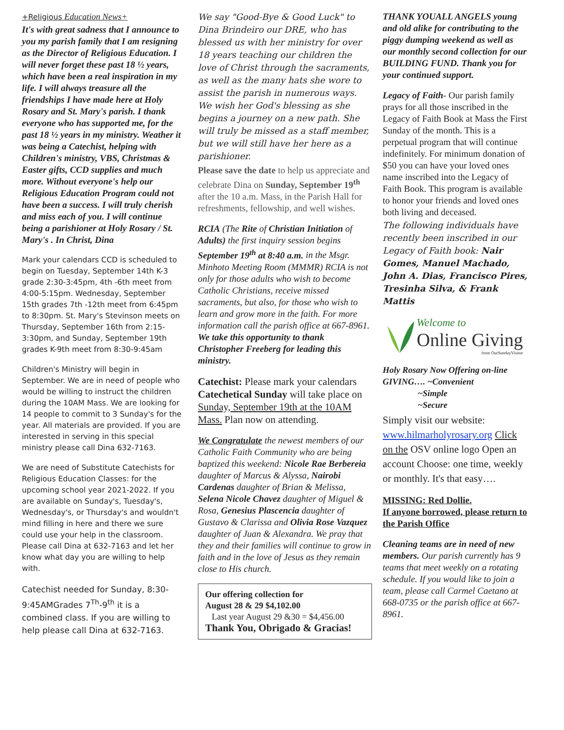+Religious Education News+
It's with great sadness that I announce to you my parish family that I am resigning as the Director of Religious Education. I will never forget these past 18 ½ years, which have been a real inspiration in my life. I will always treasure all the friendships I have made here at Holy Rosary and St. Mary's parish. I thank everyone who has supported me, for the past 18 ½ years in my ministry. Weather it was being a Catechist, helping with Children's ministry, VBS, Christmas & Easter gifts, CCD supplies and much more. Without everyone's help our Religious Education Program could not have been a success. I will truly cherish and miss each of you. I will continue being a parishioner at Holy Rosary / St. Mary's . In Christ, Dina
Mark your calendars CCD is scheduled to begin on Tuesday, September 14th K-3 grade 2:30-3:45pm, 4th -6th meet from 4:00-5:15pm. Wednesday, September 15th grades 7th -12th meet from 6:45pm to 8:30pm. St. Mary's Stevinson meets on Thursday, September 16th from 2:15-3:30pm, and Sunday, September 19th grades K-9th meet from 8:30-9:45am
Children's Ministry will begin in September. We are in need of people who would be willing to instruct the children during the 10AM Mass. We are looking for 14 people to commit to 3 Sunday's for the year. All materials are provided. If you are interested in serving in this special ministry please call Dina 632-7163.
We are need of Substitute Catechists for Religious Education Classes: for the upcoming school year 2021-2022. If you are available on Sunday's, Tuesday's, Wednesday's, or Thursday's and wouldn't mind filling in here and there we sure could use your help in the classroom. Please call Dina at 632-7163 and let her know what day you are willing to help with.
Catechist needed for Sunday, 8:30-9:45AMGrades 7<sup>Th</sup>-9<sup>th</sup> it is a combined class. If you are willing to help please call Dina at 632-7163.
We say "Good-Bye & Good Luck" to Dina Brindeiro our DRE, who has blessed us with her ministry for over 18 years teaching our children the love of Christ through the sacraments, as well as the many hats she wore to assist the parish in numerous ways. We wish her God's blessing as she begins a journey on a new path. She will truly be missed as a staff member, but we will still have her here as a parishioner.
Please save the date to help us appreciate and celebrate Dina on Sunday, September 19<sup>th</sup> after the 10 a.m. Mass, in the Parish Hall for refreshments, fellowship, and well wishes.
RCIA (The Rite of Christian Initiation of Adults) the first inquiry session begins September 19<sup>th</sup> at 8:40 a.m. in the Msgr. Minhoto Meeting Room (MMMR) RCIA is not only for those adults who wish to become Catholic Christians, receive missed sacraments, but also, for those who wish to learn and grow more in the faith. For more information call the parish office at 667-8961. We take this opportunity to thank Christopher Freeberg for leading this ministry.
Catechist: Please mark your calendars Catechetical Sunday will take place on Sunday, September 19th at the 10AM Mass. Plan now on attending.
We Congratulate the newest members of our Catholic Faith Community who are being baptized this weekend: Nicole Rae Berbereia daughter of Marcus & Alyssa, Nairobi Cardenas daughter of Brian & Melissa, Selena Nicole Chavez daughter of Miguel & Rosa, Genesius Plascencia daughter of Gustavo & Clarissa and Olivia Rose Vazquez daughter of Juan & Alexandra. We pray that they and their families will continue to grow in faith and in the love of Jesus as they remain close to His church.
Our offering collection for
August 28 & 29 $4,102.00
Last year August 29 &30 = $4,456.00
Thank You, Obrigado & Gracias!
THANK YOUALL ANGELS young and old alike for contributing to the piggy dumping weekend as well as our monthly second collection for our BUILDING FUND. Thank you for your continued support.
Legacy of Faith- Our parish family prays for all those inscribed in the Legacy of Faith Book at Mass the First Sunday of the month. This is a perpetual program that will continue indefinitely. For minimum donation of $50 you can have your loved ones name inscribed into the Legacy of Faith Book. This program is available to honor your friends and loved ones both living and deceased.
The following individuals have recently been inscribed in our Legacy of Faith book: Nair Gomes, Manuel Machado, John A. Dias, Francisco Pires, Tresinha Silva, & Frank Mattis
Welcome to
Online Giving
from OurSundayVisitor
Holy Rosary Now Offering on-line GIVING…. ~Convenient
~Simple
~Secure
Simply visit our website: www.hilmarholyrosary.org Click on the OSV online logo Open an account Choose: one time, weekly or monthly. It's that easy….
MISSING: Red Dollie.
If anyone borrowed, please return to the Parish Office
Cleaning teams are in need of new members. Our parish currently has 9 teams that meet weekly on a rotating schedule. If you would like to join a team, please call Carmel Caetano at 668-0735 or the parish office at 667-8961.